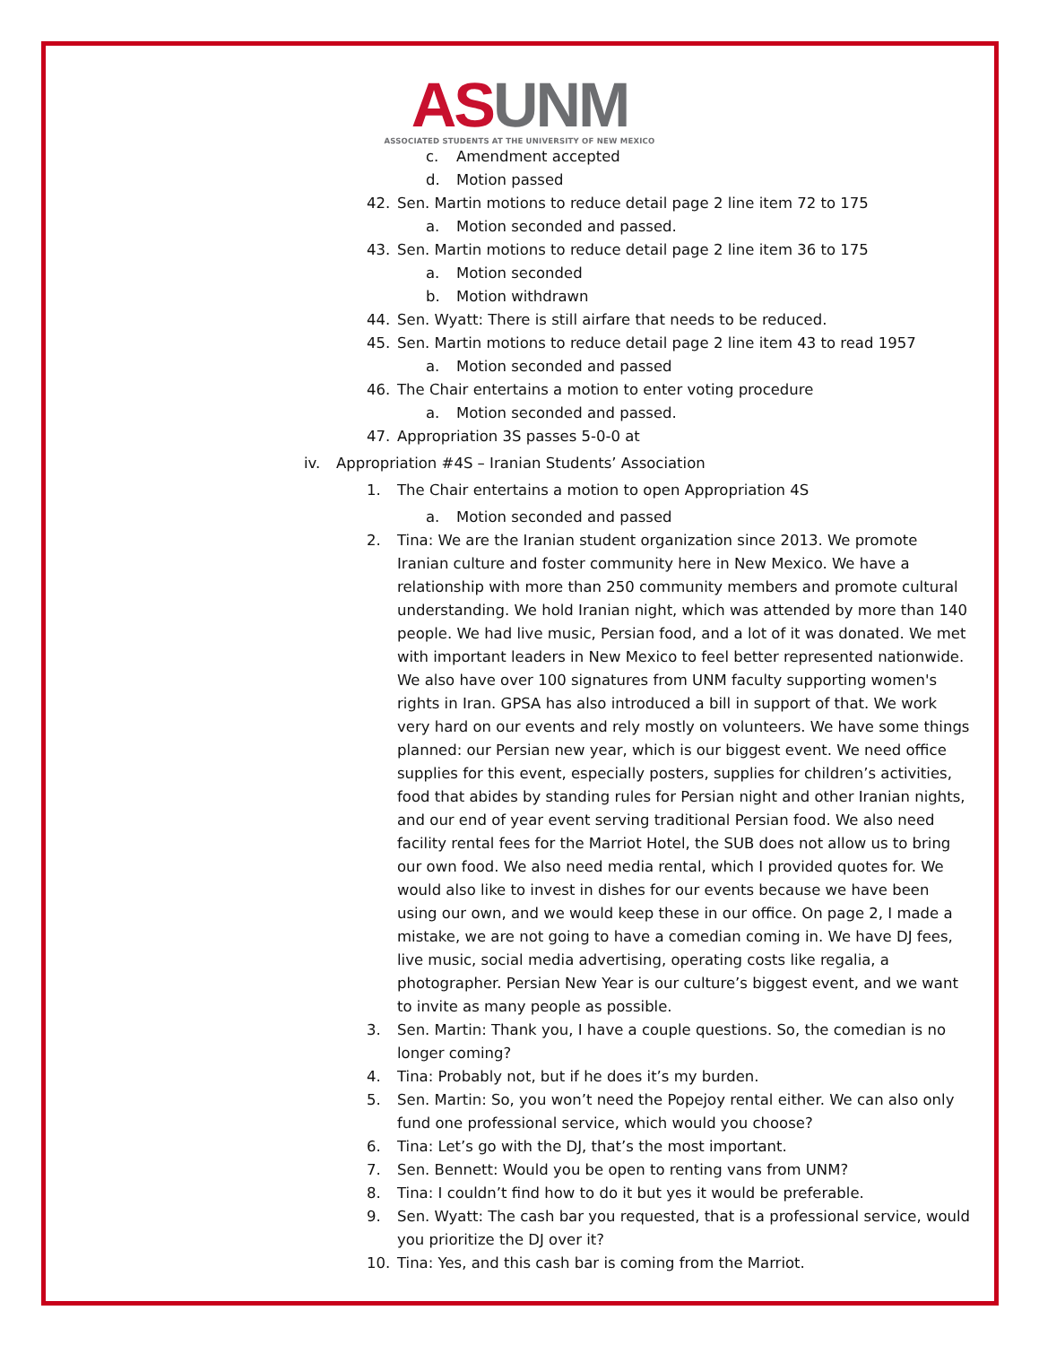AS UNM
ASSOCIATED STUDENTS AT THE UNIVERSITY OF NEW MEXICO
c. Amendment accepted
d. Motion passed
42. Sen. Martin motions to reduce detail page 2 line item 72 to 175
a. Motion seconded and passed.
43. Sen. Martin motions to reduce detail page 2 line item 36 to 175
a. Motion seconded
b. Motion withdrawn
44. Sen. Wyatt: There is still airfare that needs to be reduced.
45. Sen. Martin motions to reduce detail page 2 line item 43 to read 1957
a. Motion seconded and passed
46. The Chair entertains a motion to enter voting procedure
a. Motion seconded and passed.
47. Appropriation 3S passes 5-0-0 at
iv. Appropriation #4S – Iranian Students’ Association
1. The Chair entertains a motion to open Appropriation 4S
a. Motion seconded and passed
2. Tina: We are the Iranian student organization since 2013. We promote Iranian culture and foster community here in New Mexico. We have a relationship with more than 250 community members and promote cultural understanding. We hold Iranian night, which was attended by more than 140 people. We had live music, Persian food, and a lot of it was donated. We met with important leaders in New Mexico to feel better represented nationwide. We also have over 100 signatures from UNM faculty supporting women's rights in Iran. GPSA has also introduced a bill in support of that. We work very hard on our events and rely mostly on volunteers. We have some things planned: our Persian new year, which is our biggest event. We need office supplies for this event, especially posters, supplies for children’s activities, food that abides by standing rules for Persian night and other Iranian nights, and our end of year event serving traditional Persian food. We also need facility rental fees for the Marriot Hotel, the SUB does not allow us to bring our own food. We also need media rental, which I provided quotes for. We would also like to invest in dishes for our events because we have been using our own, and we would keep these in our office. On page 2, I made a mistake, we are not going to have a comedian coming in. We have DJ fees, live music, social media advertising, operating costs like regalia, a photographer. Persian New Year is our culture’s biggest event, and we want to invite as many people as possible.
3. Sen. Martin: Thank you, I have a couple questions. So, the comedian is no longer coming?
4. Tina: Probably not, but if he does it’s my burden.
5. Sen. Martin: So, you won’t need the Popejoy rental either. We can also only fund one professional service, which would you choose?
6. Tina: Let’s go with the DJ, that’s the most important.
7. Sen. Bennett: Would you be open to renting vans from UNM?
8. Tina: I couldn’t find how to do it but yes it would be preferable.
9. Sen. Wyatt: The cash bar you requested, that is a professional service, would you prioritize the DJ over it?
10. Tina: Yes, and this cash bar is coming from the Marriot.